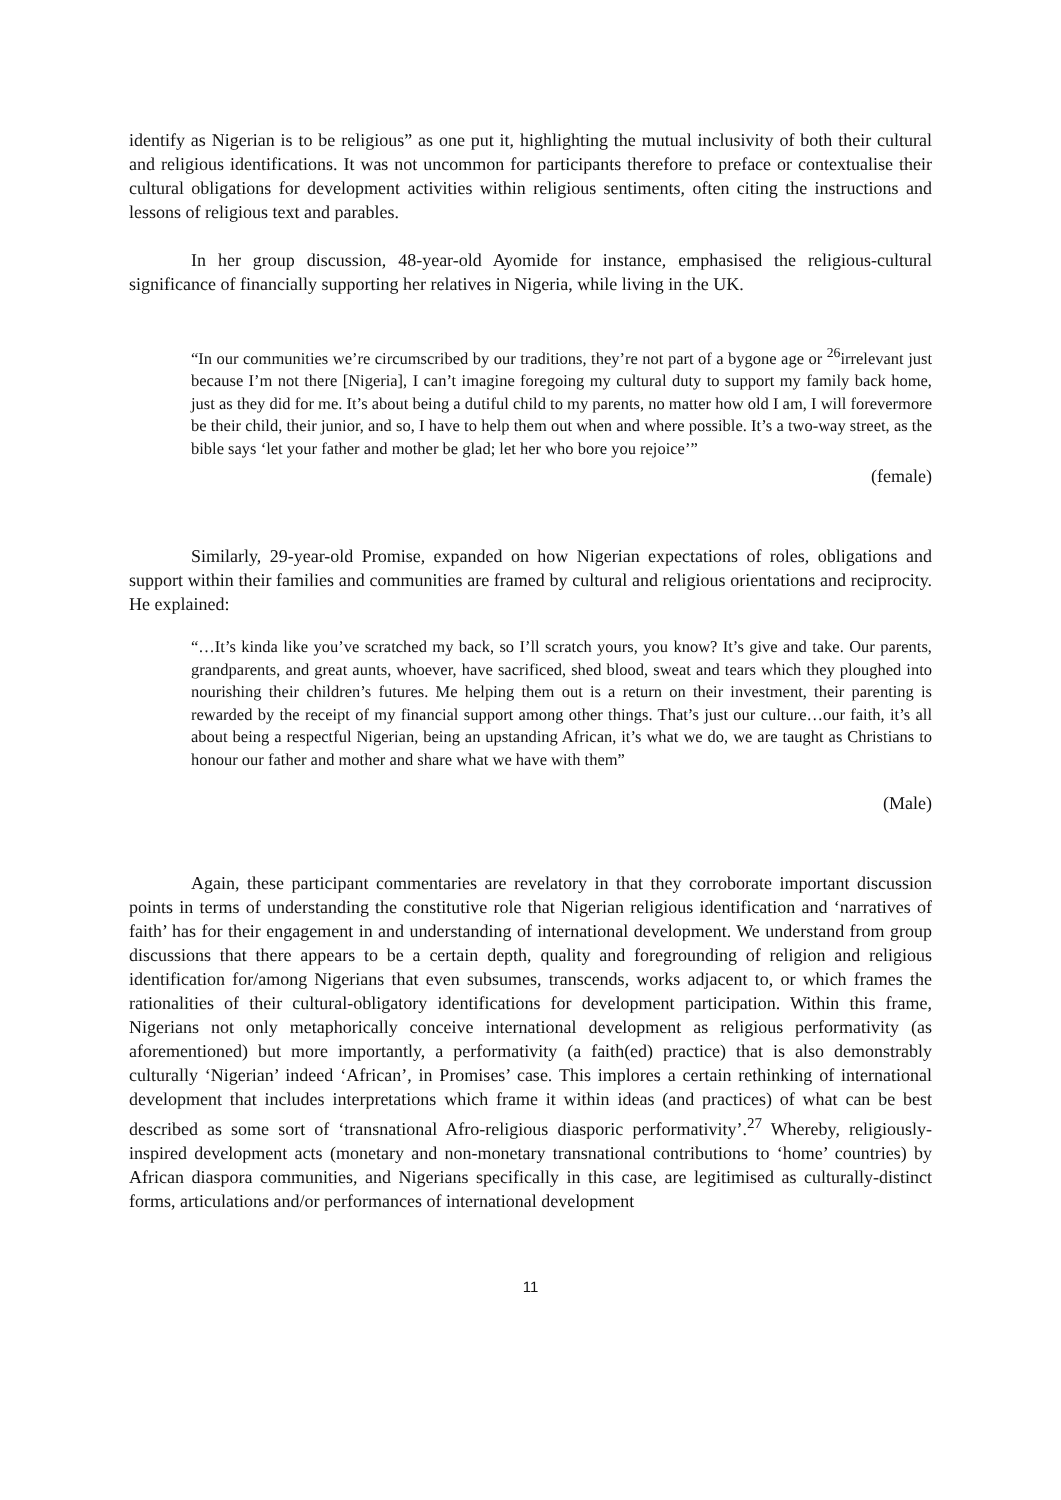identify as Nigerian is to be religious” as one put it, highlighting the mutual inclusivity of both their cultural and religious identifications. It was not uncommon for participants therefore to preface or contextualise their cultural obligations for development activities within religious sentiments, often citing the instructions and lessons of religious text and parables.
In her group discussion, 48-year-old Ayomide for instance, emphasised the religious-cultural significance of financially supporting her relatives in Nigeria, while living in the UK.
“In our communities we’re circumscribed by our traditions, they’re not part of a bygone age or <sup>26</sup>irrelevant just because I’m not there [Nigeria], I can’t imagine foregoing my cultural duty to support my family back home, just as they did for me. It’s about being a dutiful child to my parents, no matter how old I am, I will forevermore be their child, their junior, and so, I have to help them out when and where possible. It’s a two-way street, as the bible says ‘let your father and mother be glad; let her who bore you rejoice’”
(female)
Similarly, 29-year-old Promise, expanded on how Nigerian expectations of roles, obligations and support within their families and communities are framed by cultural and religious orientations and reciprocity. He explained:
“…It’s kinda like you’ve scratched my back, so I’ll scratch yours, you know? It’s give and take. Our parents, grandparents, and great aunts, whoever, have sacrificed, shed blood, sweat and tears which they ploughed into nourishing their children’s futures. Me helping them out is a return on their investment, their parenting is rewarded by the receipt of my financial support among other things. That’s just our culture…our faith, it’s all about being a respectful Nigerian, being an upstanding African, it’s what we do, we are taught as Christians to honour our father and mother and share what we have with them”
(Male)
Again, these participant commentaries are revelatory in that they corroborate important discussion points in terms of understanding the constitutive role that Nigerian religious identification and ‘narratives of faith’ has for their engagement in and understanding of international development. We understand from group discussions that there appears to be a certain depth, quality and foregrounding of religion and religious identification for/among Nigerians that even subsumes, transcends, works adjacent to, or which frames the rationalities of their cultural-obligatory identifications for development participation. Within this frame, Nigerians not only metaphorically conceive international development as religious performativity (as aforementioned) but more importantly, a performativity (a faith(ed) practice) that is also demonstrably culturally ‘Nigerian’ indeed ‘African’, in Promises’ case. This implores a certain rethinking of international development that includes interpretations which frame it within ideas (and practices) of what can be best described as some sort of ‘transnational Afro-religious diasporic performativity’.<sup>27</sup> Whereby, religiously-inspired development acts (monetary and non-monetary transnational contributions to ‘home’ countries) by African diaspora communities, and Nigerians specifically in this case, are legitimised as culturally-distinct forms, articulations and/or performances of international development
11